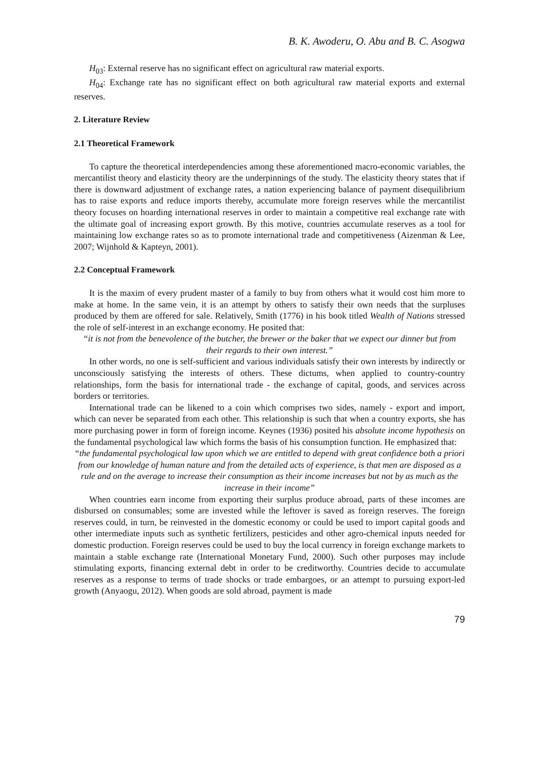B. K. Awoderu, O. Abu and B. C. Asogwa
H<sub>03</sub>: External reserve has no significant effect on agricultural raw material exports.
H<sub>04</sub>: Exchange rate has no significant effect on both agricultural raw material exports and external reserves.
2. Literature Review
2.1 Theoretical Framework
To capture the theoretical interdependencies among these aforementioned macro-economic variables, the mercantilist theory and elasticity theory are the underpinnings of the study. The elasticity theory states that if there is downward adjustment of exchange rates, a nation experiencing balance of payment disequilibrium has to raise exports and reduce imports thereby, accumulate more foreign reserves while the mercantilist theory focuses on hoarding international reserves in order to maintain a competitive real exchange rate with the ultimate goal of increasing export growth. By this motive, countries accumulate reserves as a tool for maintaining low exchange rates so as to promote international trade and competitiveness (Aizenman & Lee, 2007; Wijnhold & Kapteyn, 2001).
2.2 Conceptual Framework
It is the maxim of every prudent master of a family to buy from others what it would cost him more to make at home. In the same vein, it is an attempt by others to satisfy their own needs that the surpluses produced by them are offered for sale. Relatively, Smith (1776) in his book titled Wealth of Nations stressed the role of self-interest in an exchange economy. He posited that:
“it is not from the benevolence of the butcher, the brewer or the baker that we expect our dinner but from their regards to their own interest.”
In other words, no one is self-sufficient and various individuals satisfy their own interests by indirectly or unconsciously satisfying the interests of others. These dictums, when applied to country-country relationships, form the basis for international trade - the exchange of capital, goods, and services across borders or territories.
International trade can be likened to a coin which comprises two sides, namely - export and import, which can never be separated from each other. This relationship is such that when a country exports, she has more purchasing power in form of foreign income. Keynes (1936) posited his absolute income hypothesis on the fundamental psychological law which forms the basis of his consumption function. He emphasized that:
“the fundamental psychological law upon which we are entitled to depend with great confidence both a priori from our knowledge of human nature and from the detailed acts of experience, is that men are disposed as a rule and on the average to increase their consumption as their income increases but not by as much as the increase in their income”
When countries earn income from exporting their surplus produce abroad, parts of these incomes are disbursed on consumables; some are invested while the leftover is saved as foreign reserves. The foreign reserves could, in turn, be reinvested in the domestic economy or could be used to import capital goods and other intermediate inputs such as synthetic fertilizers, pesticides and other agro-chemical inputs needed for domestic production. Foreign reserves could be used to buy the local currency in foreign exchange markets to maintain a stable exchange rate (International Monetary Fund, 2000). Such other purposes may include stimulating exports, financing external debt in order to be creditworthy. Countries decide to accumulate reserves as a response to terms of trade shocks or trade embargoes, or an attempt to pursuing export-led growth (Anyaogu, 2012). When goods are sold abroad, payment is made
79